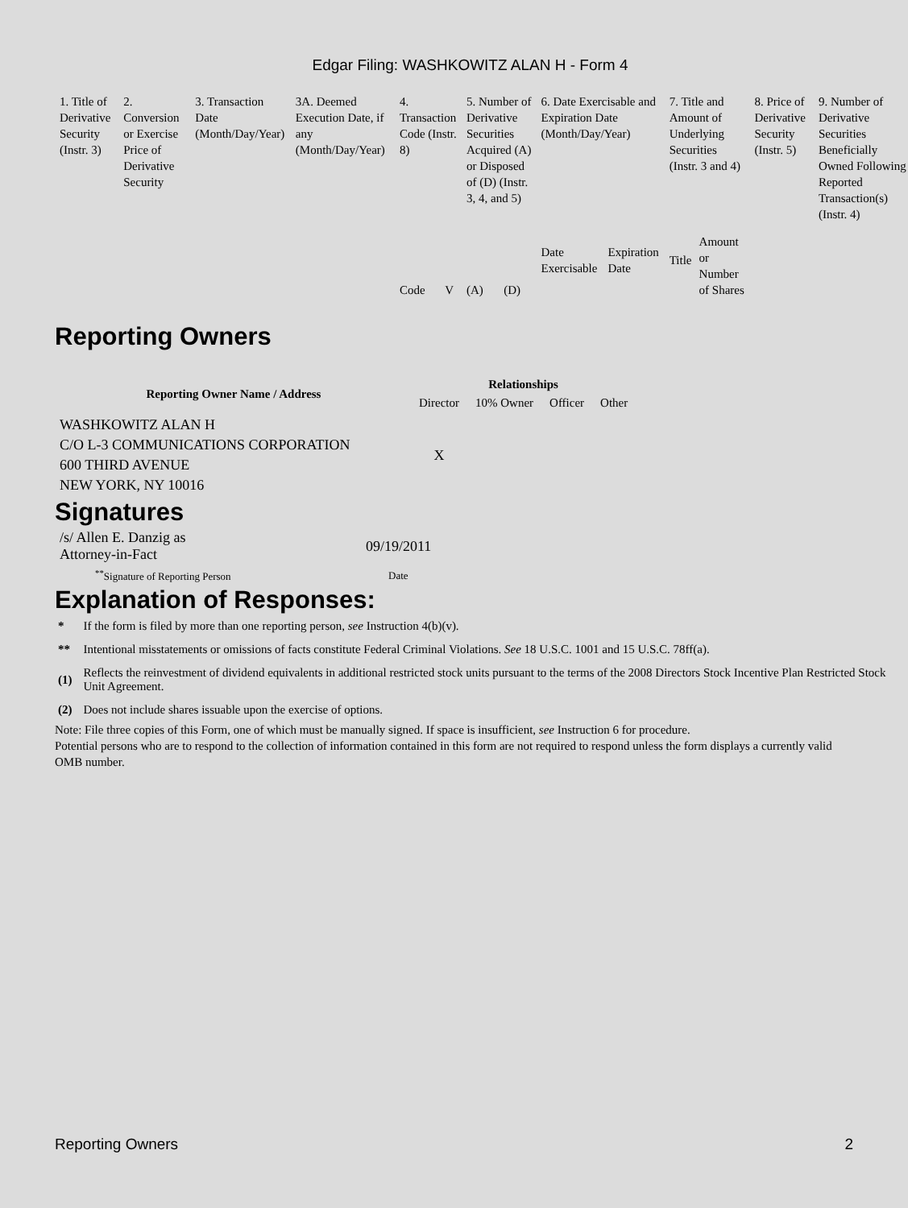Edgar Filing: WASHKOWITZ ALAN H - Form 4
| 1. Title of Derivative Security (Instr. 3) | 2. Conversion or Exercise Price of Derivative Security | 3. Transaction Date (Month/Day/Year) | 3A. Deemed Execution Date, if any (Month/Day/Year) | 4. Transaction Code (Instr. 8) | | 5. Number of Derivative Securities Acquired (A) or Disposed of (D) (Instr. 3, 4, and 5) | | 6. Date Exercisable and Expiration Date (Month/Day/Year) | | 7. Title and Amount of Underlying Securities (Instr. 3 and 4) | | 8. Price of Derivative Security (Instr. 5) | 9. Number of Derivative Securities Beneficially Owned Following Reported Transaction(s) (Instr. 4) |
| | | | | Code | V | (A) | (D) | Date Exercisable | Expiration Date | Title | Amount or Number of Shares | | |
Reporting Owners
| Reporting Owner Name / Address | Relationships | | | |
| --- | --- | --- | --- | --- |
| | Director | 10% Owner | Officer | Other |
| WASHKOWITZ ALAN H C/O L-3 COMMUNICATIONS CORPORATION 600 THIRD AVENUE NEW YORK, NY 10016 | X | | | |
Signatures
| /s/ Allen E. Danzig as Attorney-in-Fact | 09/19/2011 |
| <sup>**</sup> Signature of Reporting Person | Date |
Explanation of Responses:
| * | If the form is filed by more than one reporting person, see Instruction 4(b)(v). |
| ** | Intentional misstatements or omissions of facts constitute Federal Criminal Violations. See 18 U.S.C. 1001 and 15 U.S.C. 78ff(a). |
| (1) | Reflects the reinvestment of dividend equivalents in additional restricted stock units pursuant to the terms of the 2008 Directors Stock Incentive Plan Restricted Stock Unit Agreement. |
| (2) | Does not include shares issuable upon the exercise of options. |
Note: File three copies of this Form, one of which must be manually signed. If space is insufficient, see Instruction 6 for procedure.
Potential persons who are to respond to the collection of information contained in this form are not required to respond unless the form displays a currently valid OMB number.
Reporting Owners 2